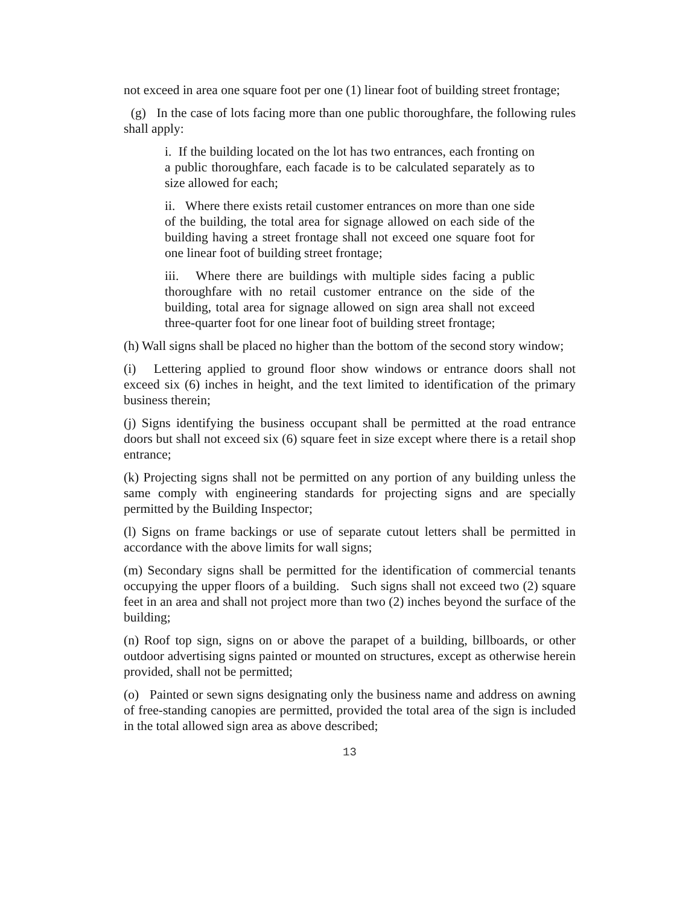not exceed in area one square foot per one (1) linear foot of building street frontage;
(g) In the case of lots facing more than one public thoroughfare, the following rules shall apply:
i. If the building located on the lot has two entrances, each fronting on a public thoroughfare, each facade is to be calculated separately as to size allowed for each;
ii. Where there exists retail customer entrances on more than one side of the building, the total area for signage allowed on each side of the building having a street frontage shall not exceed one square foot for one linear foot of building street frontage;
iii. Where there are buildings with multiple sides facing a public thoroughfare with no retail customer entrance on the side of the building, total area for signage allowed on sign area shall not exceed three-quarter foot for one linear foot of building street frontage;
(h) Wall signs shall be placed no higher than the bottom of the second story window;
(i) Lettering applied to ground floor show windows or entrance doors shall not exceed six (6) inches in height, and the text limited to identification of the primary business therein;
(j) Signs identifying the business occupant shall be permitted at the road entrance doors but shall not exceed six (6) square feet in size except where there is a retail shop entrance;
(k) Projecting signs shall not be permitted on any portion of any building unless the same comply with engineering standards for projecting signs and are specially permitted by the Building Inspector;
(l) Signs on frame backings or use of separate cutout letters shall be permitted in accordance with the above limits for wall signs;
(m) Secondary signs shall be permitted for the identification of commercial tenants occupying the upper floors of a building. Such signs shall not exceed two (2) square feet in an area and shall not project more than two (2) inches beyond the surface of the building;
(n) Roof top sign, signs on or above the parapet of a building, billboards, or other outdoor advertising signs painted or mounted on structures, except as otherwise herein provided, shall not be permitted;
(o) Painted or sewn signs designating only the business name and address on awning of free-standing canopies are permitted, provided the total area of the sign is included in the total allowed sign area as above described;
13